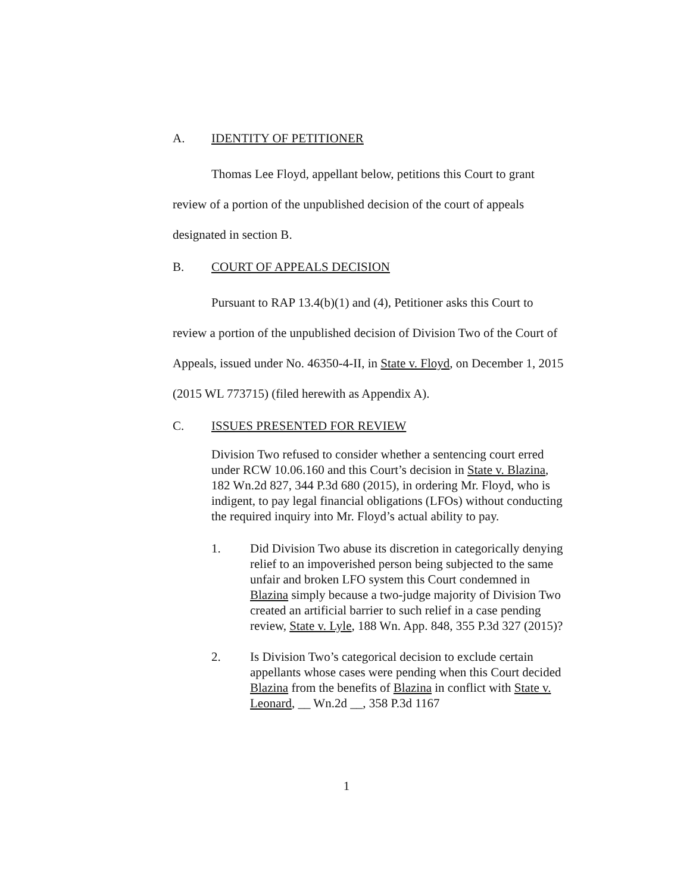A. IDENTITY OF PETITIONER
Thomas Lee Floyd, appellant below, petitions this Court to grant review of a portion of the unpublished decision of the court of appeals designated in section B.
B. COURT OF APPEALS DECISION
Pursuant to RAP 13.4(b)(1) and (4), Petitioner asks this Court to review a portion of the unpublished decision of Division Two of the Court of Appeals, issued under No. 46350-4-II, in State v. Floyd, on December 1, 2015 (2015 WL 773715) (filed herewith as Appendix A).
C. ISSUES PRESENTED FOR REVIEW
Division Two refused to consider whether a sentencing court erred under RCW 10.06.160 and this Court’s decision in State v. Blazina, 182 Wn.2d 827, 344 P.3d 680 (2015), in ordering Mr. Floyd, who is indigent, to pay legal financial obligations (LFOs) without conducting the required inquiry into Mr. Floyd’s actual ability to pay.
1. Did Division Two abuse its discretion in categorically denying relief to an impoverished person being subjected to the same unfair and broken LFO system this Court condemned in Blazina simply because a two-judge majority of Division Two created an artificial barrier to such relief in a case pending review, State v. Lyle, 188 Wn. App. 848, 355 P.3d 327 (2015)?
2. Is Division Two’s categorical decision to exclude certain appellants whose cases were pending when this Court decided Blazina from the benefits of Blazina in conflict with State v. Leonard, __ Wn.2d __, 358 P.3d 1167
1